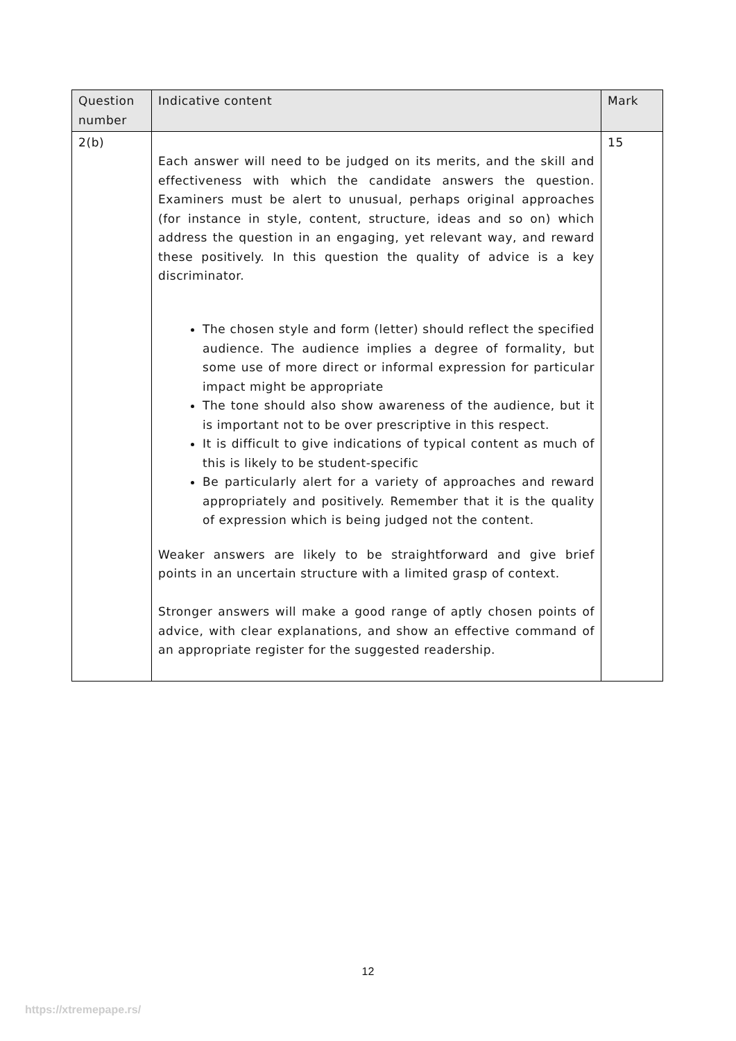| Question number | Indicative content | Mark |
| --- | --- | --- |
| 2(b) | Each answer will need to be judged on its merits, and the skill and effectiveness with which the candidate answers the question. Examiners must be alert to unusual, perhaps original approaches (for instance in style, content, structure, ideas and so on) which address the question in an engaging, yet relevant way, and reward these positively. In this question the quality of advice is a key discriminator. The chosen style and form (letter) should reflect the specified audience. The audience implies a degree of formality, but some use of more direct or informal expression for particular impact might be appropriate The tone should also show awareness of the audience, but it is important not to be over prescriptive in this respect. It is difficult to give indications of typical content as much of this is likely to be student-specific Be particularly alert for a variety of approaches and reward appropriately and positively. Remember that it is the quality of expression which is being judged not the content. Weaker answers are likely to be straightforward and give brief points in an uncertain structure with a limited grasp of context. Stronger answers will make a good range of aptly chosen points of advice, with clear explanations, and show an effective command of an appropriate register for the suggested readership. | 15 |
12
https://xtremepape.rs/